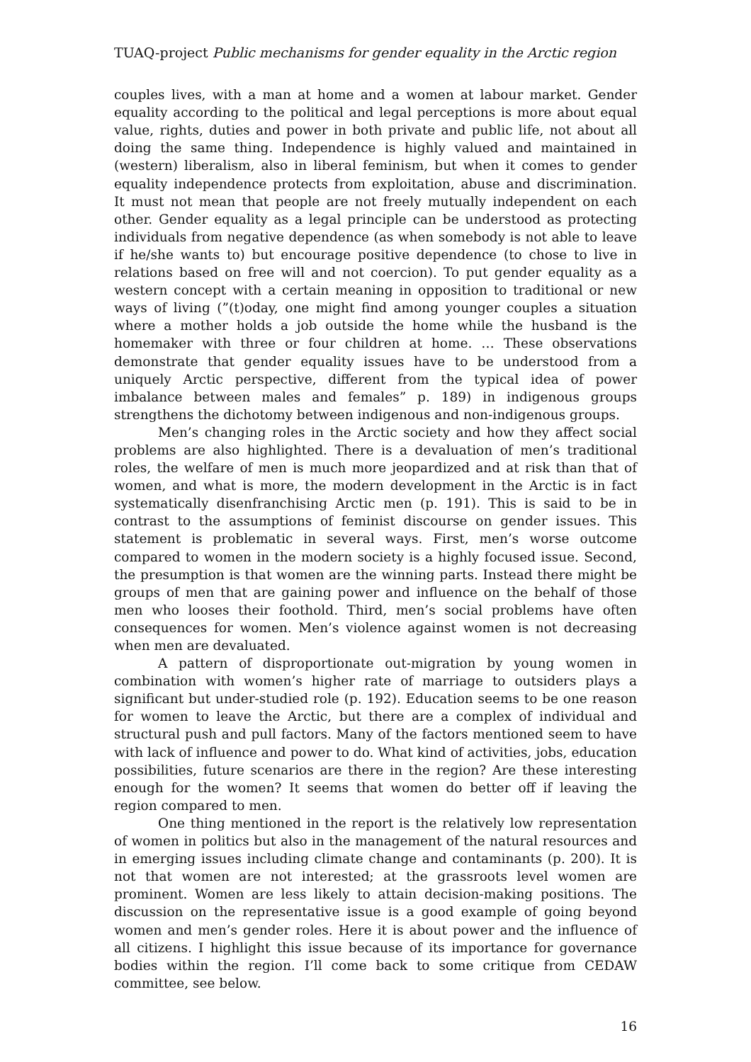TUAQ-project Public mechanisms for gender equality in the Arctic region
couples lives, with a man at home and a women at labour market. Gender equality according to the political and legal perceptions is more about equal value, rights, duties and power in both private and public life, not about all doing the same thing. Independence is highly valued and maintained in (western) liberalism, also in liberal feminism, but when it comes to gender equality independence protects from exploitation, abuse and discrimination. It must not mean that people are not freely mutually independent on each other. Gender equality as a legal principle can be understood as protecting individuals from negative dependence (as when somebody is not able to leave if he/she wants to) but encourage positive dependence (to chose to live in relations based on free will and not coercion). To put gender equality as a western concept with a certain meaning in opposition to traditional or new ways of living (”(t)oday, one might find among younger couples a situation where a mother holds a job outside the home while the husband is the homemaker with three or four children at home. … These observations demonstrate that gender equality issues have to be understood from a uniquely Arctic perspective, different from the typical idea of power imbalance between males and females” p. 189) in indigenous groups strengthens the dichotomy between indigenous and non-indigenous groups.
Men’s changing roles in the Arctic society and how they affect social problems are also highlighted. There is a devaluation of men’s traditional roles, the welfare of men is much more jeopardized and at risk than that of women, and what is more, the modern development in the Arctic is in fact systematically disenfranchising Arctic men (p. 191). This is said to be in contrast to the assumptions of feminist discourse on gender issues. This statement is problematic in several ways. First, men’s worse outcome compared to women in the modern society is a highly focused issue. Second, the presumption is that women are the winning parts. Instead there might be groups of men that are gaining power and influence on the behalf of those men who looses their foothold. Third, men’s social problems have often consequences for women. Men’s violence against women is not decreasing when men are devaluated.
A pattern of disproportionate out-migration by young women in combination with women’s higher rate of marriage to outsiders plays a significant but under-studied role (p. 192). Education seems to be one reason for women to leave the Arctic, but there are a complex of individual and structural push and pull factors. Many of the factors mentioned seem to have with lack of influence and power to do. What kind of activities, jobs, education possibilities, future scenarios are there in the region? Are these interesting enough for the women? It seems that women do better off if leaving the region compared to men.
One thing mentioned in the report is the relatively low representation of women in politics but also in the management of the natural resources and in emerging issues including climate change and contaminants (p. 200). It is not that women are not interested; at the grassroots level women are prominent. Women are less likely to attain decision-making positions. The discussion on the representative issue is a good example of going beyond women and men’s gender roles. Here it is about power and the influence of all citizens. I highlight this issue because of its importance for governance bodies within the region. I’ll come back to some critique from CEDAW committee, see below.
16